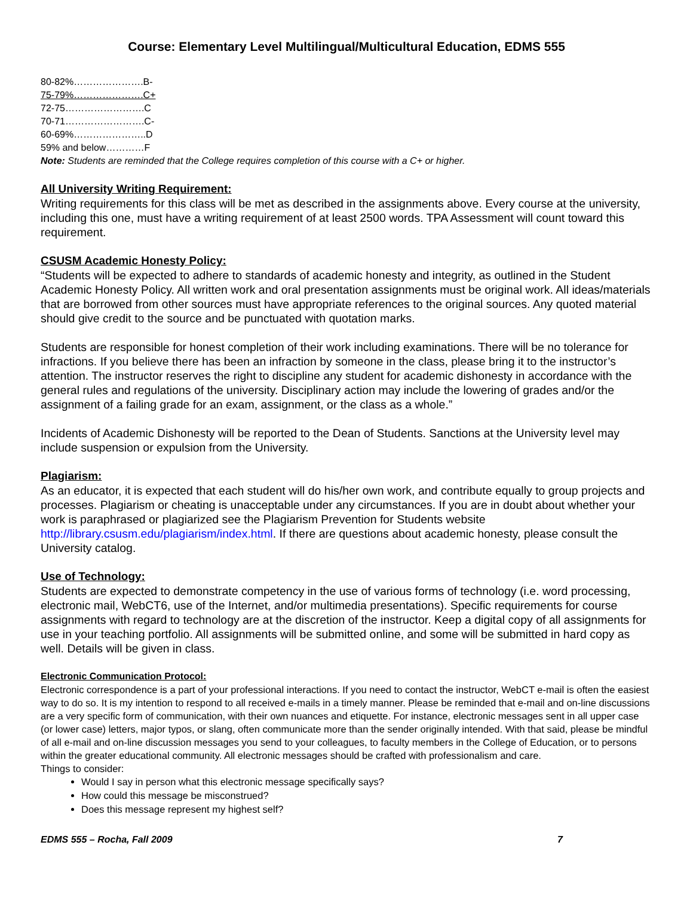Course: Elementary Level Multilingual/Multicultural Education, EDMS 555
80-82%………………….B-
75-79%………………….C+
72-75…………………….C
70-71…………………….C-
60-69%…………………..D
59% and below…………F
Note: Students are reminded that the College requires completion of this course with a C+ or higher.
All University Writing Requirement:
Writing requirements for this class will be met as described in the assignments above. Every course at the university, including this one, must have a writing requirement of at least 2500 words. TPA Assessment will count toward this requirement.
CSUSM Academic Honesty Policy:
“Students will be expected to adhere to standards of academic honesty and integrity, as outlined in the Student Academic Honesty Policy. All written work and oral presentation assignments must be original work. All ideas/materials that are borrowed from other sources must have appropriate references to the original sources. Any quoted material should give credit to the source and be punctuated with quotation marks.
Students are responsible for honest completion of their work including examinations. There will be no tolerance for infractions. If you believe there has been an infraction by someone in the class, please bring it to the instructor’s attention. The instructor reserves the right to discipline any student for academic dishonesty in accordance with the general rules and regulations of the university. Disciplinary action may include the lowering of grades and/or the assignment of a failing grade for an exam, assignment, or the class as a whole.”
Incidents of Academic Dishonesty will be reported to the Dean of Students. Sanctions at the University level may include suspension or expulsion from the University.
Plagiarism:
As an educator, it is expected that each student will do his/her own work, and contribute equally to group projects and processes. Plagiarism or cheating is unacceptable under any circumstances. If you are in doubt about whether your work is paraphrased or plagiarized see the Plagiarism Prevention for Students website http://library.csusm.edu/plagiarism/index.html. If there are questions about academic honesty, please consult the University catalog.
Use of Technology:
Students are expected to demonstrate competency in the use of various forms of technology (i.e. word processing, electronic mail, WebCT6, use of the Internet, and/or multimedia presentations). Specific requirements for course assignments with regard to technology are at the discretion of the instructor. Keep a digital copy of all assignments for use in your teaching portfolio. All assignments will be submitted online, and some will be submitted in hard copy as well. Details will be given in class.
Electronic Communication Protocol:
Electronic correspondence is a part of your professional interactions. If you need to contact the instructor, WebCT e-mail is often the easiest way to do so. It is my intention to respond to all received e-mails in a timely manner. Please be reminded that e-mail and on-line discussions are a very specific form of communication, with their own nuances and etiquette. For instance, electronic messages sent in all upper case (or lower case) letters, major typos, or slang, often communicate more than the sender originally intended. With that said, please be mindful of all e-mail and on-line discussion messages you send to your colleagues, to faculty members in the College of Education, or to persons within the greater educational community. All electronic messages should be crafted with professionalism and care.
Things to consider:
Would I say in person what this electronic message specifically says?
How could this message be misconstrued?
Does this message represent my highest self?
EDMS 555 – Rocha, Fall 2009 7